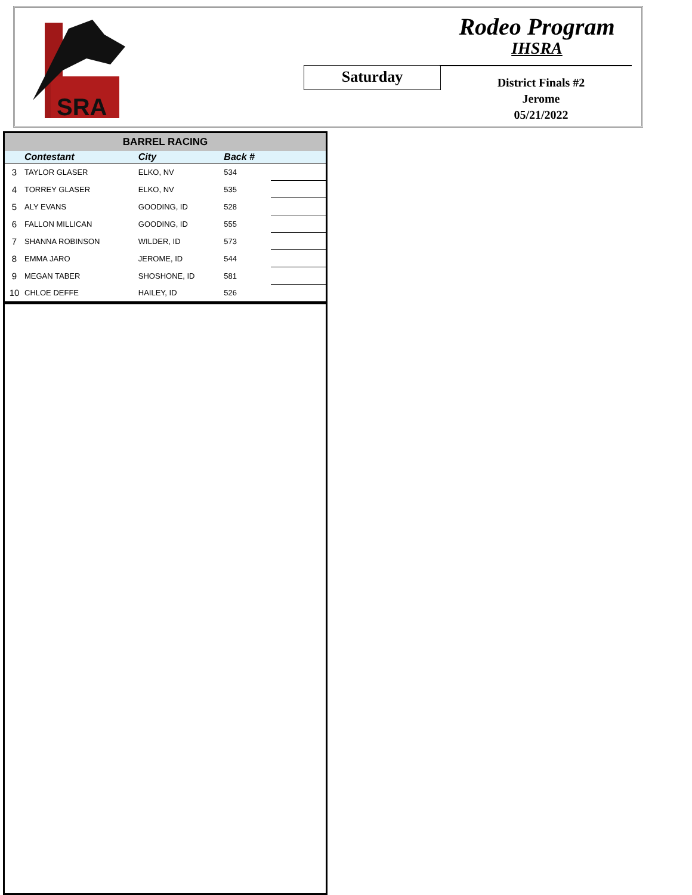SRA
Rodeo Program
IHSRA
Saturday
District Finals #2
Jerome
05/21/2022
| BARREL RACING | | | | |
| | Contestant | City | Back # | |
| 3 | TAYLOR GLASER | ELKO, NV | 534 | |
| 4 | TORREY GLASER | ELKO, NV | 535 | |
| 5 | ALY EVANS | GOODING, ID | 528 | |
| 6 | FALLON MILLICAN | GOODING, ID | 555 | |
| 7 | SHANNA ROBINSON | WILDER, ID | 573 | |
| 8 | EMMA JARO | JEROME, ID | 544 | |
| 9 | MEGAN TABER | SHOSHONE, ID | 581 | |
| 10 | CHLOE DEFFE | HAILEY, ID | 526 | |